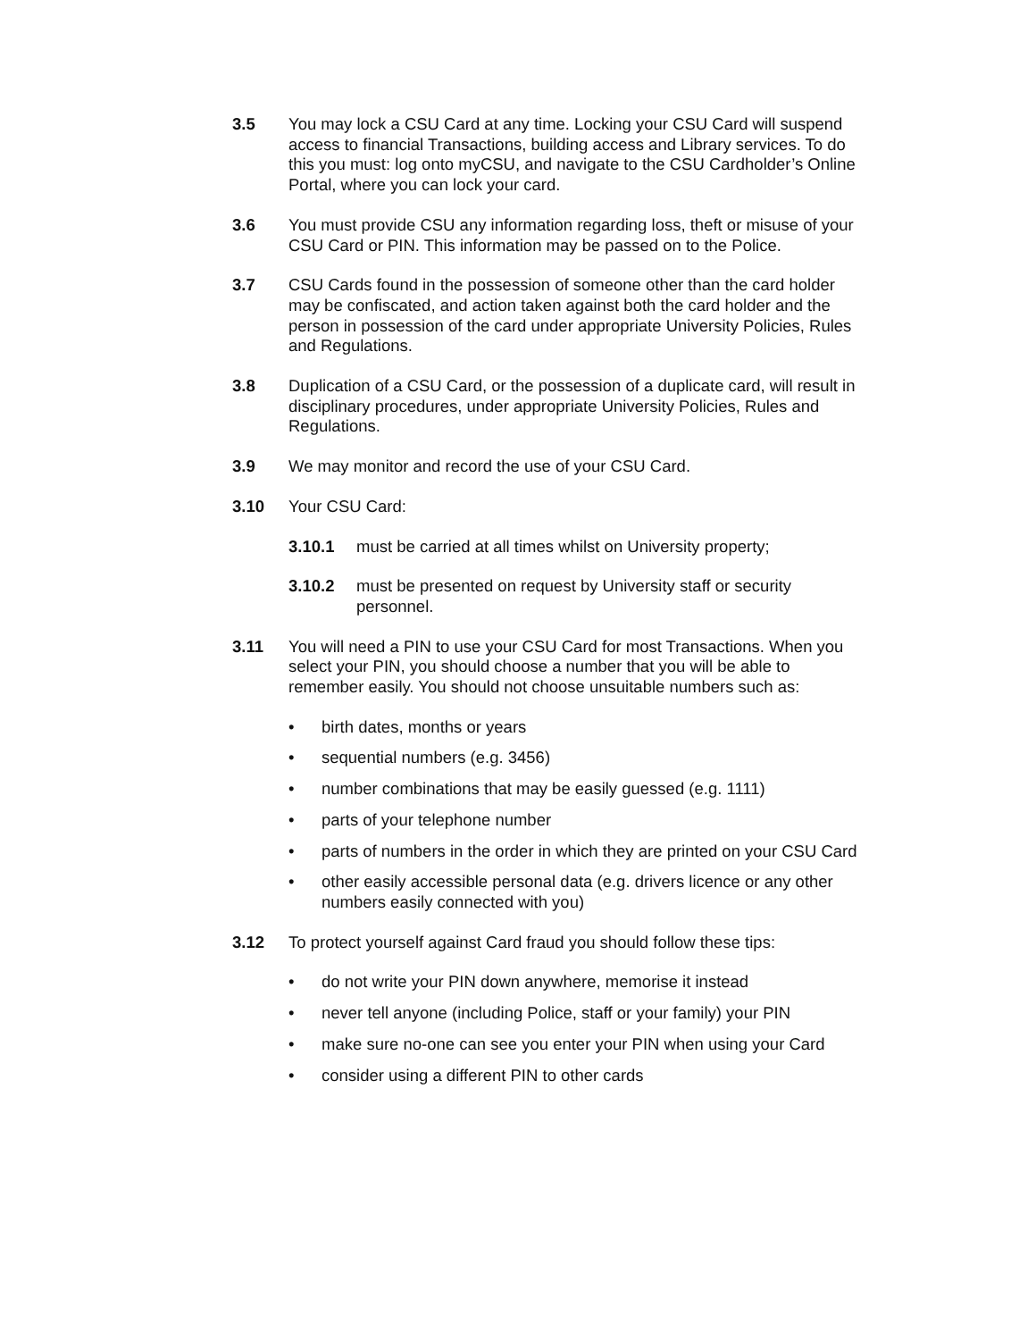3.5 You may lock a CSU Card at any time. Locking your CSU Card will suspend access to financial Transactions, building access and Library services. To do this you must: log onto myCSU, and navigate to the CSU Cardholder’s Online Portal, where you can lock your card.
3.6 You must provide CSU any information regarding loss, theft or misuse of your CSU Card or PIN. This information may be passed on to the Police.
3.7 CSU Cards found in the possession of someone other than the card holder may be confiscated, and action taken against both the card holder and the person in possession of the card under appropriate University Policies, Rules and Regulations.
3.8 Duplication of a CSU Card, or the possession of a duplicate card, will result in disciplinary procedures, under appropriate University Policies, Rules and Regulations.
3.9 We may monitor and record the use of your CSU Card.
3.10 Your CSU Card:
3.10.1 must be carried at all times whilst on University property;
3.10.2 must be presented on request by University staff or security personnel.
3.11 You will need a PIN to use your CSU Card for most Transactions. When you select your PIN, you should choose a number that you will be able to remember easily. You should not choose unsuitable numbers such as:
• birth dates, months or years
• sequential numbers (e.g. 3456)
• number combinations that may be easily guessed (e.g. 1111)
• parts of your telephone number
• parts of numbers in the order in which they are printed on your CSU Card
• other easily accessible personal data (e.g. drivers licence or any other numbers easily connected with you)
3.12 To protect yourself against Card fraud you should follow these tips:
• do not write your PIN down anywhere, memorise it instead
• never tell anyone (including Police, staff or your family) your PIN
• make sure no-one can see you enter your PIN when using your Card
• consider using a different PIN to other cards